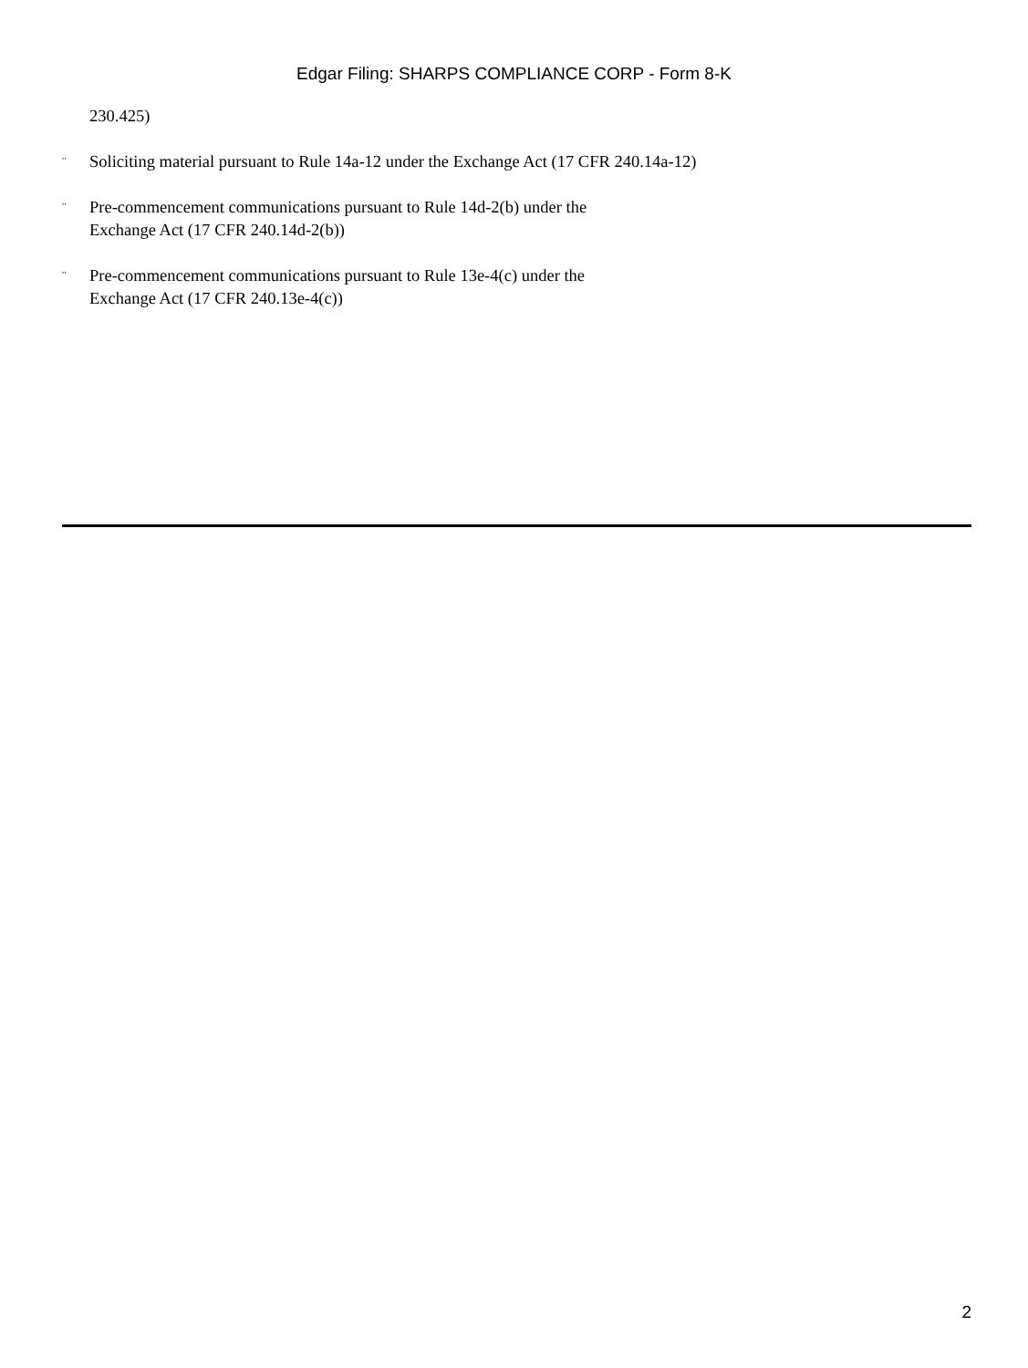Edgar Filing: SHARPS COMPLIANCE CORP - Form 8-K
230.425)
¨ Soliciting material pursuant to Rule 14a-12 under the Exchange Act (17 CFR 240.14a-12)
¨ Pre-commencement communications pursuant to Rule 14d-2(b) under the
Exchange Act (17 CFR 240.14d-2(b))
¨ Pre-commencement communications pursuant to Rule 13e-4(c) under the
Exchange Act (17 CFR 240.13e-4(c))
2